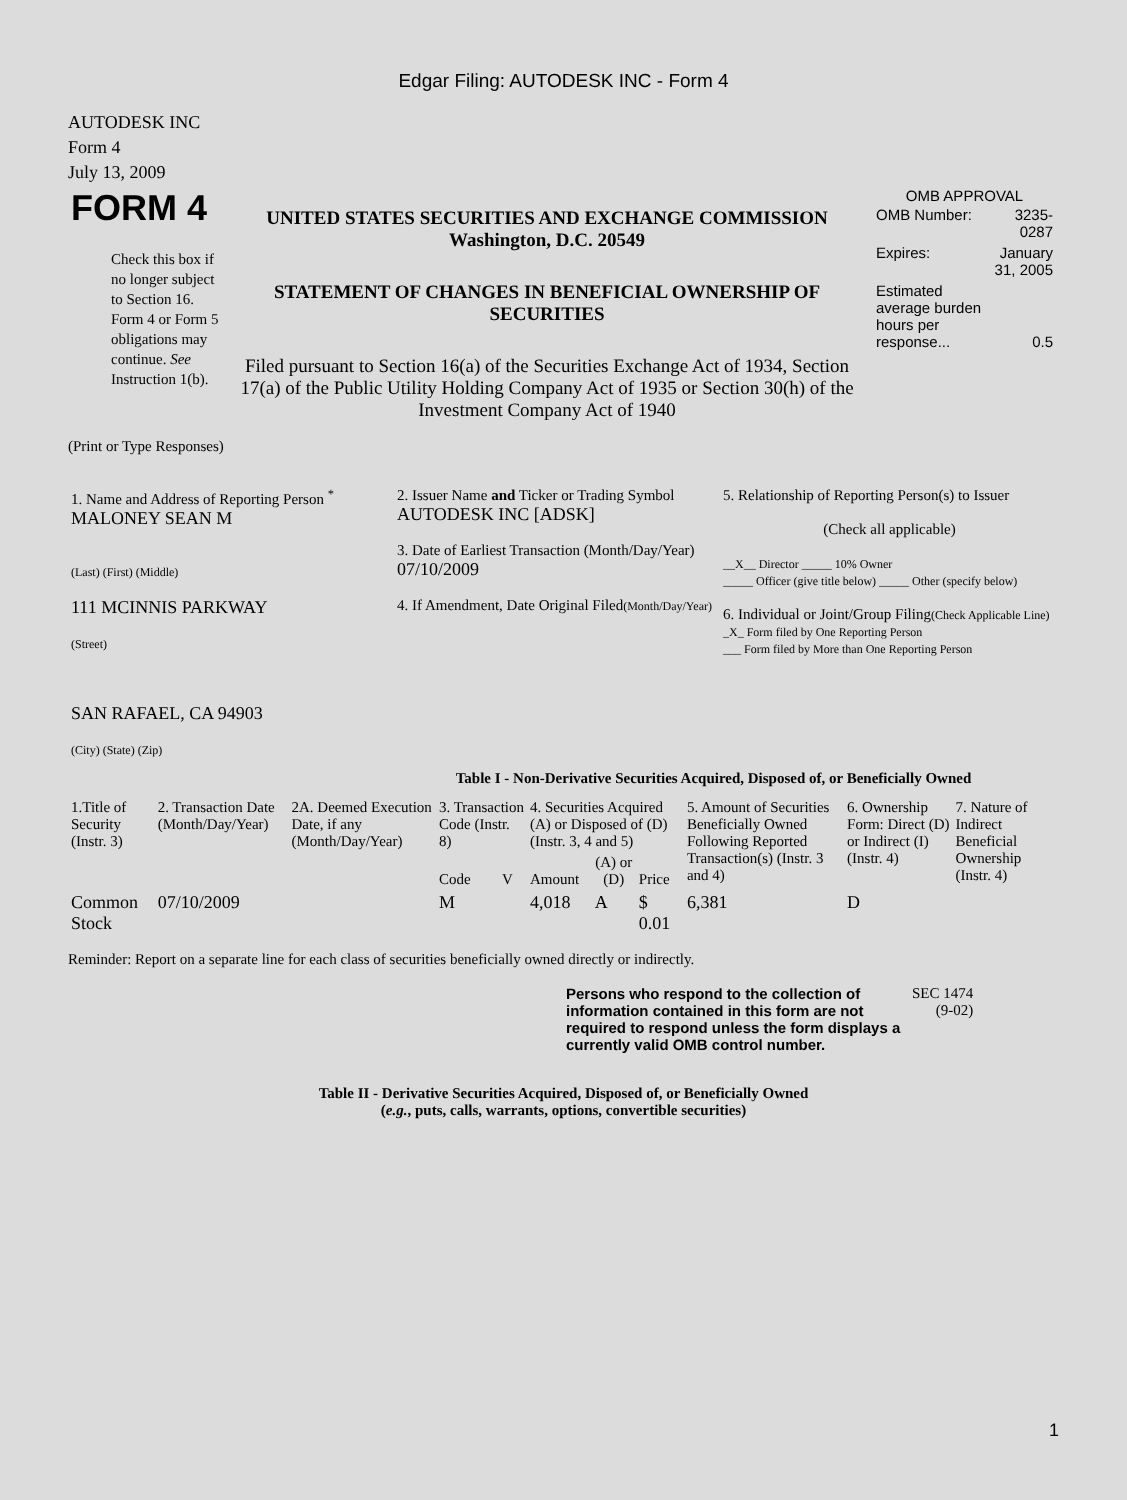Edgar Filing: AUTODESK INC - Form 4
AUTODESK INC
Form 4
July 13, 2009
| FORM 4 Check this box if no longer subject to Section 16. Form 4 or Form 5 obligations may continue. See Instruction 1(b). | UNITED STATES SECURITIES AND EXCHANGE COMMISSION Washington, D.C. 20549 STATEMENT OF CHANGES IN BENEFICIAL OWNERSHIP OF SECURITIES Filed pursuant to Section 16(a) of the Securities Exchange Act of 1934, Section 17(a) of the Public Utility Holding Company Act of 1935 or Section 30(h) of the Investment Company Act of 1940 | OMB APPROVAL / OMB Number: / 3235-0287 / / Expires: / January 31, 2005 / / Estimated average burden hours per response... / 0.5 / |
(Print or Type Responses)
| 1. Name and Address of Reporting Person <sup>*</sup> MALONEY SEAN M (Last) (First) (Middle) 111 MCINNIS PARKWAY (Street) SAN RAFAEL, CA 94903 (City) (State) (Zip) | 2. Issuer Name and Ticker or Trading Symbol AUTODESK INC [ADSK] 3. Date of Earliest Transaction (Month/Day/Year) 07/10/2009 4. If Amendment, Date Original Filed (Month/Day/Year) | 5. Relationship of Reporting Person(s) to Issuer (Check all applicable) __X__ Director _____ 10% Owner _____ Officer (give title below) _____ Other (specify below) 6. Individual or Joint/Group Filing (Check Applicable Line) _X_ Form filed by One Reporting Person ___ Form filed by More than One Reporting Person |
Table I - Non-Derivative Securities Acquired, Disposed of, or Beneficially Owned
| 1.Title of Security (Instr. 3) | 2. Transaction Date (Month/Day/Year) | 2A. Deemed Execution Date, if any (Month/Day/Year) | 3. Transaction Code (Instr. 8) | | 4. Securities Acquired (A) or Disposed of (D) (Instr. 3, 4 and 5) | | | 5. Amount of Securities Beneficially Owned Following Reported Transaction(s) (Instr. 3 and 4) | 6. Ownership Form: Direct (D) or Indirect (I) (Instr. 4) | 7. Nature of Indirect Beneficial Ownership (Instr. 4) |
| --- | --- | --- | --- | --- | --- | --- | --- | --- | --- | --- |
| | | | Code | V | Amount | (A) or (D) | Price | | | |
| Common Stock | 07/10/2009 | | M | | 4,018 | A | $ 0.01 | 6,381 | D | |
Reminder: Report on a separate line for each class of securities beneficially owned directly or indirectly.
| Persons who respond to the collection of information contained in this form are not required to respond unless the form displays a currently valid OMB control number. | SEC 1474 (9-02) |
Table II - Derivative Securities Acquired, Disposed of, or Beneficially Owned
(e.g., puts, calls, warrants, options, convertible securities)
1